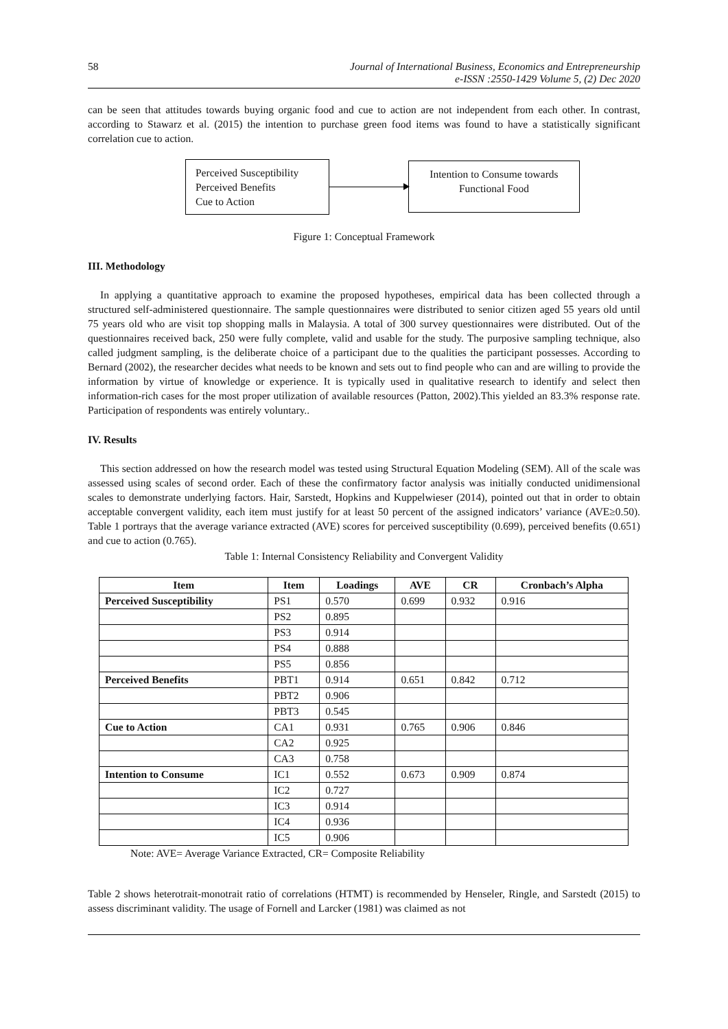58 Journal of International Business, Economics and Entrepreneurship
e-ISSN :2550-1429 Volume 5, (2) Dec 2020
can be seen that attitudes towards buying organic food and cue to action are not independent from each other. In contrast, according to Stawarz et al. (2015) the intention to purchase green food items was found to have a statistically significant correlation cue to action.
Perceived Susceptibility
Perceived Benefits
Cue to Action
Intention to Consume towards Functional Food
Figure 1: Conceptual Framework
III. Methodology
In applying a quantitative approach to examine the proposed hypotheses, empirical data has been collected through a structured self-administered questionnaire. The sample questionnaires were distributed to senior citizen aged 55 years old until 75 years old who are visit top shopping malls in Malaysia. A total of 300 survey questionnaires were distributed. Out of the questionnaires received back, 250 were fully complete, valid and usable for the study. The purposive sampling technique, also called judgment sampling, is the deliberate choice of a participant due to the qualities the participant possesses. According to Bernard (2002), the researcher decides what needs to be known and sets out to find people who can and are willing to provide the information by virtue of knowledge or experience. It is typically used in qualitative research to identify and select then information-rich cases for the most proper utilization of available resources (Patton, 2002).This yielded an 83.3% response rate. Participation of respondents was entirely voluntary..
IV. Results
This section addressed on how the research model was tested using Structural Equation Modeling (SEM). All of the scale was assessed using scales of second order. Each of these the confirmatory factor analysis was initially conducted unidimensional scales to demonstrate underlying factors. Hair, Sarstedt, Hopkins and Kuppelwieser (2014), pointed out that in order to obtain acceptable convergent validity, each item must justify for at least 50 percent of the assigned indicators’ variance (AVE≥0.50). Table 1 portrays that the average variance extracted (AVE) scores for perceived susceptibility (0.699), perceived benefits (0.651) and cue to action (0.765).
Table 1: Internal Consistency Reliability and Convergent Validity
| Item | Item | Loadings | AVE | CR | Cronbach’s Alpha |
| --- | --- | --- | --- | --- | --- |
| Perceived Susceptibility | PS1 | 0.570 | 0.699 | 0.932 | 0.916 |
| | PS2 | 0.895 | | | |
| | PS3 | 0.914 | | | |
| | PS4 | 0.888 | | | |
| | PS5 | 0.856 | | | |
| Perceived Benefits | PBT1 | 0.914 | 0.651 | 0.842 | 0.712 |
| | PBT2 | 0.906 | | | |
| | PBT3 | 0.545 | | | |
| Cue to Action | CA1 | 0.931 | 0.765 | 0.906 | 0.846 |
| | CA2 | 0.925 | | | |
| | CA3 | 0.758 | | | |
| Intention to Consume | IC1 | 0.552 | 0.673 | 0.909 | 0.874 |
| | IC2 | 0.727 | | | |
| | IC3 | 0.914 | | | |
| | IC4 | 0.936 | | | |
| | IC5 | 0.906 | | | |
Note: AVE= Average Variance Extracted, CR= Composite Reliability
Table 2 shows heterotrait-monotrait ratio of correlations (HTMT) is recommended by Henseler, Ringle, and Sarstedt (2015) to assess discriminant validity. The usage of Fornell and Larcker (1981) was claimed as not